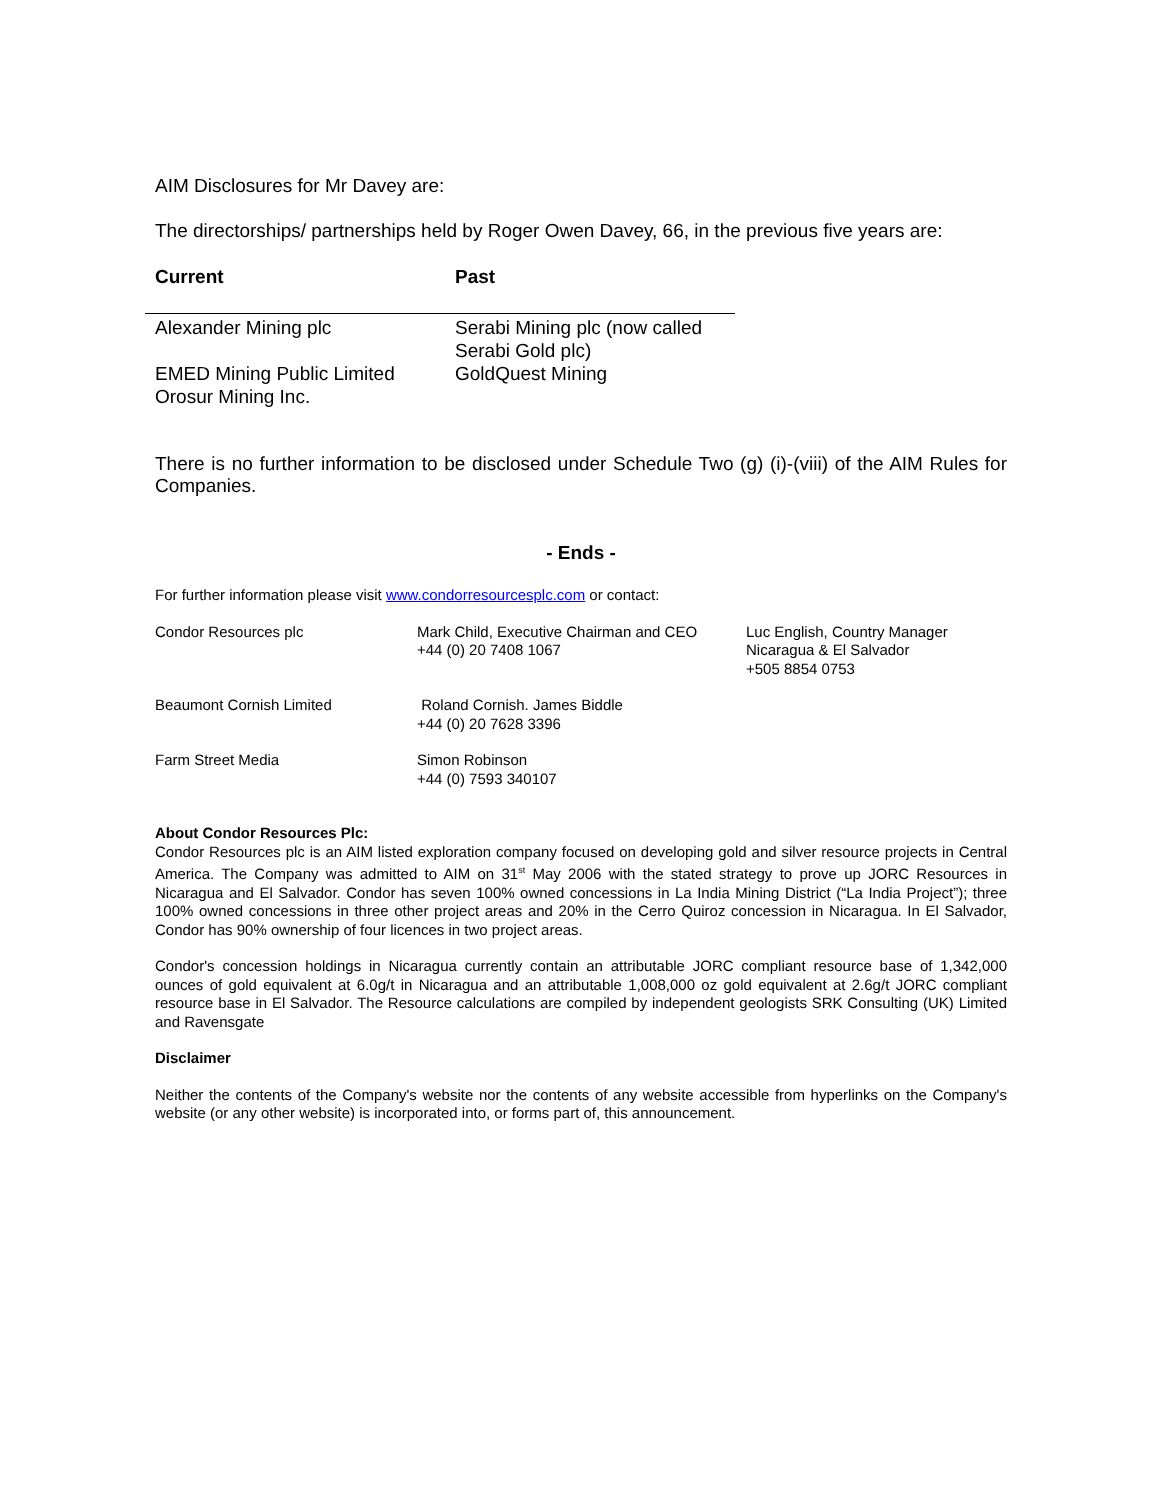AIM Disclosures for Mr Davey are:
The directorships/ partnerships held by Roger Owen Davey, 66, in the previous five years are:
| Current | Past |
| --- | --- |
| Alexander Mining plc | Serabi Mining plc (now called Serabi Gold plc) |
| EMED Mining Public Limited Orosur Mining Inc. | GoldQuest Mining |
There is no further information to be disclosed under Schedule Two (g) (i)-(viii) of the AIM Rules for Companies.
- Ends -
For further information please visit www.condorresourcesplc.com or contact:
| Condor Resources plc | Mark Child, Executive Chairman and CEO +44 (0) 20 7408 1067 | Luc English, Country Manager Nicaragua & El Salvador +505 8854 0753 |
| Beaumont Cornish Limited | Roland Cornish. James Biddle +44 (0) 20 7628 3396 | |
| Farm Street Media | Simon Robinson +44 (0) 7593 340107 | |
About Condor Resources Plc:
Condor Resources plc is an AIM listed exploration company focused on developing gold and silver resource projects in Central America. The Company was admitted to AIM on 31<sup>st</sup> May 2006 with the stated strategy to prove up JORC Resources in Nicaragua and El Salvador. Condor has seven 100% owned concessions in La India Mining District (“La India Project”); three 100% owned concessions in three other project areas and 20% in the Cerro Quiroz concession in Nicaragua. In El Salvador, Condor has 90% ownership of four licences in two project areas.
Condor's concession holdings in Nicaragua currently contain an attributable JORC compliant resource base of 1,342,000 ounces of gold equivalent at 6.0g/t in Nicaragua and an attributable 1,008,000 oz gold equivalent at 2.6g/t JORC compliant resource base in El Salvador. The Resource calculations are compiled by independent geologists SRK Consulting (UK) Limited and Ravensgate
Disclaimer
Neither the contents of the Company's website nor the contents of any website accessible from hyperlinks on the Company's website (or any other website) is incorporated into, or forms part of, this announcement.